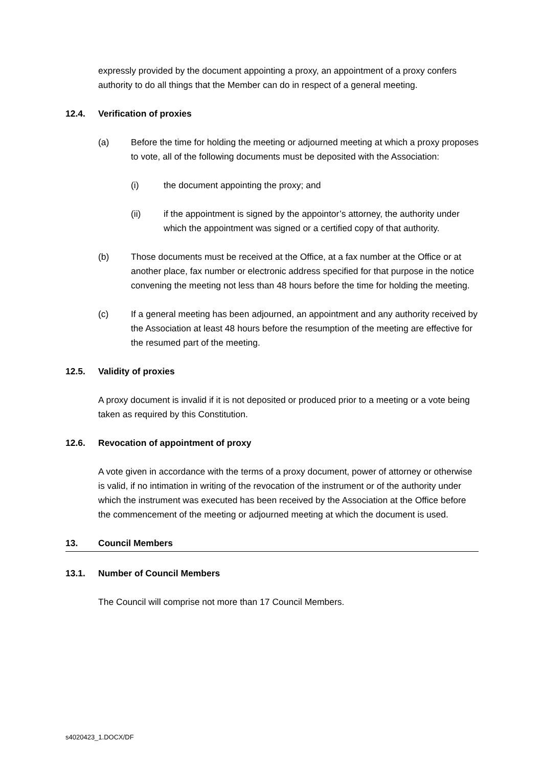expressly provided by the document appointing a proxy, an appointment of a proxy confers authority to do all things that the Member can do in respect of a general meeting.
12.4. Verification of proxies
(a) Before the time for holding the meeting or adjourned meeting at which a proxy proposes to vote, all of the following documents must be deposited with the Association:
(i) the document appointing the proxy; and
(ii) if the appointment is signed by the appointor’s attorney, the authority under which the appointment was signed or a certified copy of that authority.
(b) Those documents must be received at the Office, at a fax number at the Office or at another place, fax number or electronic address specified for that purpose in the notice convening the meeting not less than 48 hours before the time for holding the meeting.
(c) If a general meeting has been adjourned, an appointment and any authority received by the Association at least 48 hours before the resumption of the meeting are effective for the resumed part of the meeting.
12.5. Validity of proxies
A proxy document is invalid if it is not deposited or produced prior to a meeting or a vote being taken as required by this Constitution.
12.6. Revocation of appointment of proxy
A vote given in accordance with the terms of a proxy document, power of attorney or otherwise is valid, if no intimation in writing of the revocation of the instrument or of the authority under which the instrument was executed has been received by the Association at the Office before the commencement of the meeting or adjourned meeting at which the document is used.
13. Council Members
13.1. Number of Council Members
The Council will comprise not more than 17 Council Members.
s4020423_1.DOCX/DF